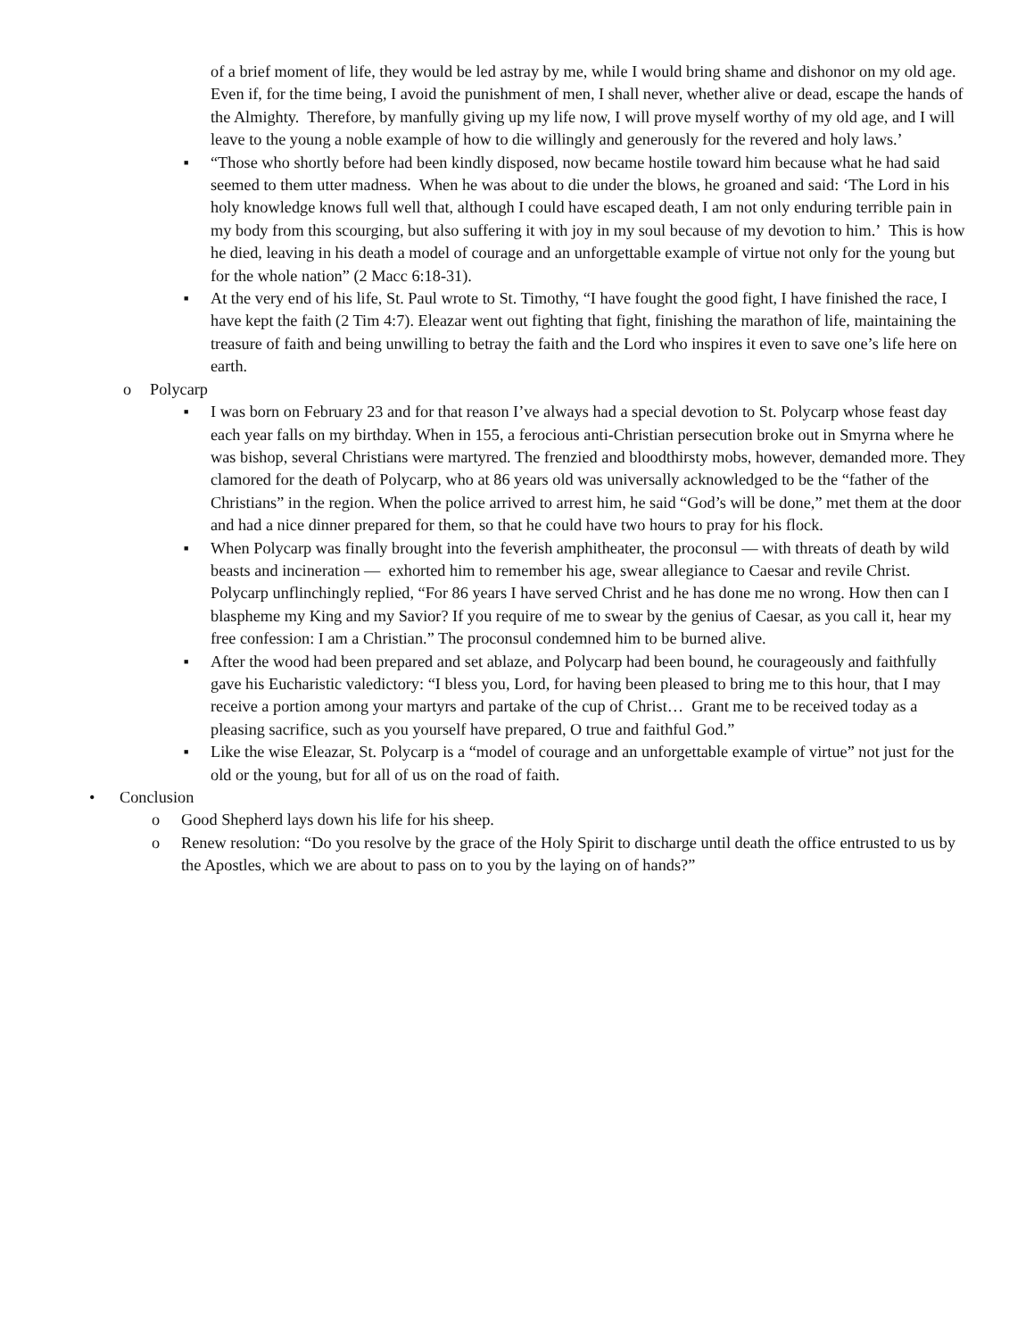of a brief moment of life, they would be led astray by me, while I would bring shame and dishonor on my old age. Even if, for the time being, I avoid the punishment of men, I shall never, whether alive or dead, escape the hands of the Almighty. Therefore, by manfully giving up my life now, I will prove myself worthy of my old age, and I will leave to the young a noble example of how to die willingly and generously for the revered and holy laws.’
■ “Those who shortly before had been kindly disposed, now became hostile toward him because what he had said seemed to them utter madness. When he was about to die under the blows, he groaned and said: ‘The Lord in his holy knowledge knows full well that, although I could have escaped death, I am not only enduring terrible pain in my body from this scourging, but also suffering it with joy in my soul because of my devotion to him.’ This is how he died, leaving in his death a model of courage and an unforgettable example of virtue not only for the young but for the whole nation” (2 Macc 6:18-31).
■ At the very end of his life, St. Paul wrote to St. Timothy, “I have fought the good fight, I have finished the race, I have kept the faith (2 Tim 4:7). Eleazar went out fighting that fight, finishing the marathon of life, maintaining the treasure of faith and being unwilling to betray the faith and the Lord who inspires it even to save one’s life here on earth.
o Polycarp
■ I was born on February 23 and for that reason I’ve always had a special devotion to St. Polycarp whose feast day each year falls on my birthday. When in 155, a ferocious anti-Christian persecution broke out in Smyrna where he was bishop, several Christians were martyred. The frenzied and bloodthirsty mobs, however, demanded more. They clamored for the death of Polycarp, who at 86 years old was universally acknowledged to be the “father of the Christians” in the region. When the police arrived to arrest him, he said “God’s will be done,” met them at the door and had a nice dinner prepared for them, so that he could have two hours to pray for his flock.
■ When Polycarp was finally brought into the feverish amphitheater, the proconsul — with threats of death by wild beasts and incineration — exhorted him to remember his age, swear allegiance to Caesar and revile Christ. Polycarp unflinchingly replied, “For 86 years I have served Christ and he has done me no wrong. How then can I blaspheme my King and my Savior? If you require of me to swear by the genius of Caesar, as you call it, hear my free confession: I am a Christian.” The proconsul condemned him to be burned alive.
■ After the wood had been prepared and set ablaze, and Polycarp had been bound, he courageously and faithfully gave his Eucharistic valedictory: “I bless you, Lord, for having been pleased to bring me to this hour, that I may receive a portion among your martyrs and partake of the cup of Christ… Grant me to be received today as a pleasing sacrifice, such as you yourself have prepared, O true and faithful God.”
■ Like the wise Eleazar, St. Polycarp is a “model of courage and an unforgettable example of virtue” not just for the old or the young, but for all of us on the road of faith.
• Conclusion
o Good Shepherd lays down his life for his sheep.
o Renew resolution: “Do you resolve by the grace of the Holy Spirit to discharge until death the office entrusted to us by the Apostles, which we are about to pass on to you by the laying on of hands?”